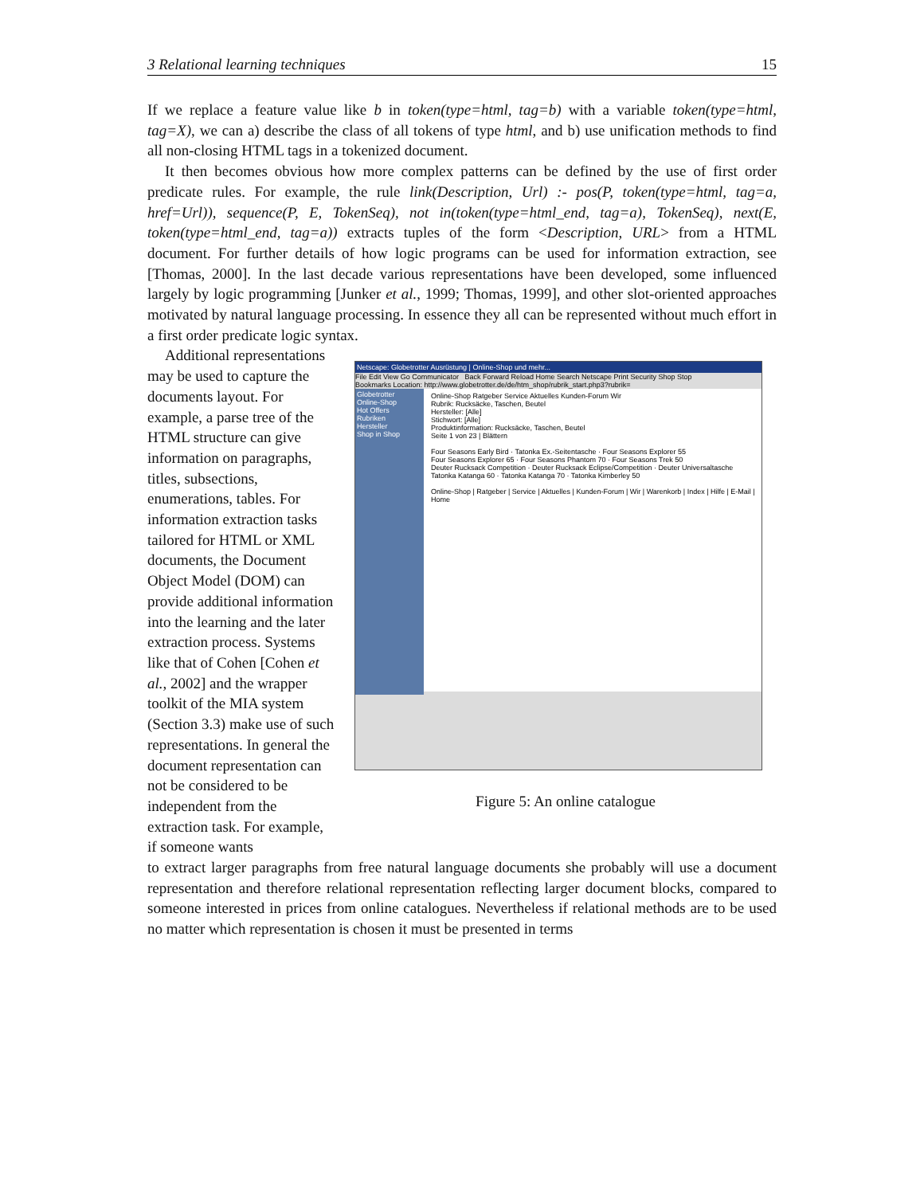3 Relational learning techniques 15
If we replace a feature value like b in token(type=html, tag=b) with a variable token(type=html, tag=X), we can a) describe the class of all tokens of type html, and b) use unification methods to find all non-closing HTML tags in a tokenized document.
It then becomes obvious how more complex patterns can be defined by the use of first order predicate rules. For example, the rule link(Description, Url) :- pos(P, token(type=html, tag=a, href=Url)), sequence(P, E, TokenSeq), not in(token(type=html_end, tag=a), TokenSeq), next(E, token(type=html_end, tag=a)) extracts tuples of the form <Description, URL> from a HTML document. For further details of how logic programs can be used for information extraction, see [Thomas, 2000]. In the last decade various representations have been developed, some influenced largely by logic programming [Junker et al., 1999; Thomas, 1999], and other slot-oriented approaches motivated by natural language processing. In essence they all can be represented without much effort in a first order predicate logic syntax.
Additional representations may be used to capture the documents layout. For example, a parse tree of the HTML structure can give information on paragraphs, titles, subsections, enumerations, tables. For information extraction tasks tailored for HTML or XML documents, the Document Object Model (DOM) can provide additional information into the learning and the later extraction process. Systems like that of Cohen [Cohen et al., 2002] and the wrapper toolkit of the MIA system (Section 3.3) make use of such representations. In general the document representation can not be considered to be independent from the extraction task. For example, if someone wants
Netscape: Globetrotter Ausrüstung | Online-Shop und mehr...
File Edit View Go Communicator Back Forward Reload Home Search Netscape Print Security Shop Stop
Bookmarks Location: http://www.globetrotter.de/de/htm_shop/rubrik_start.php3?rubrik=
Globetrotter
Online-Shop
Hot Offers
Rubriken
Hersteller
Shop in Shop
Online-Shop Ratgeber Service Aktuelles Kunden-Forum Wir
Rubrik: Rucksäcke, Taschen, Beutel
Hersteller: [Alle]
Stichwort: [Alle]
Produktinformation: Rucksäcke, Taschen, Beutel
Seite 1 von 23 | Blättern
Four Seasons Early Bird · Tatonka Ex.-Seitentasche · Four Seasons Explorer 55
Four Seasons Explorer 65 · Four Seasons Phantom 70 · Four Seasons Trek 50
Deuter Rucksack Competition · Deuter Rucksack Eclipse/Competition · Deuter Universaltasche
Tatonka Katanga 60 · Tatonka Katanga 70 · Tatonka Kimberley 50
Online-Shop | Ratgeber | Service | Aktuelles | Kunden-Forum | Wir | Warenkorb | Index | Hilfe | E-Mail | Home
Figure 5: An online catalogue
to extract larger paragraphs from free natural language documents she probably will use a document representation and therefore relational representation reflecting larger document blocks, compared to someone interested in prices from online catalogues. Nevertheless if relational methods are to be used no matter which representation is chosen it must be presented in terms